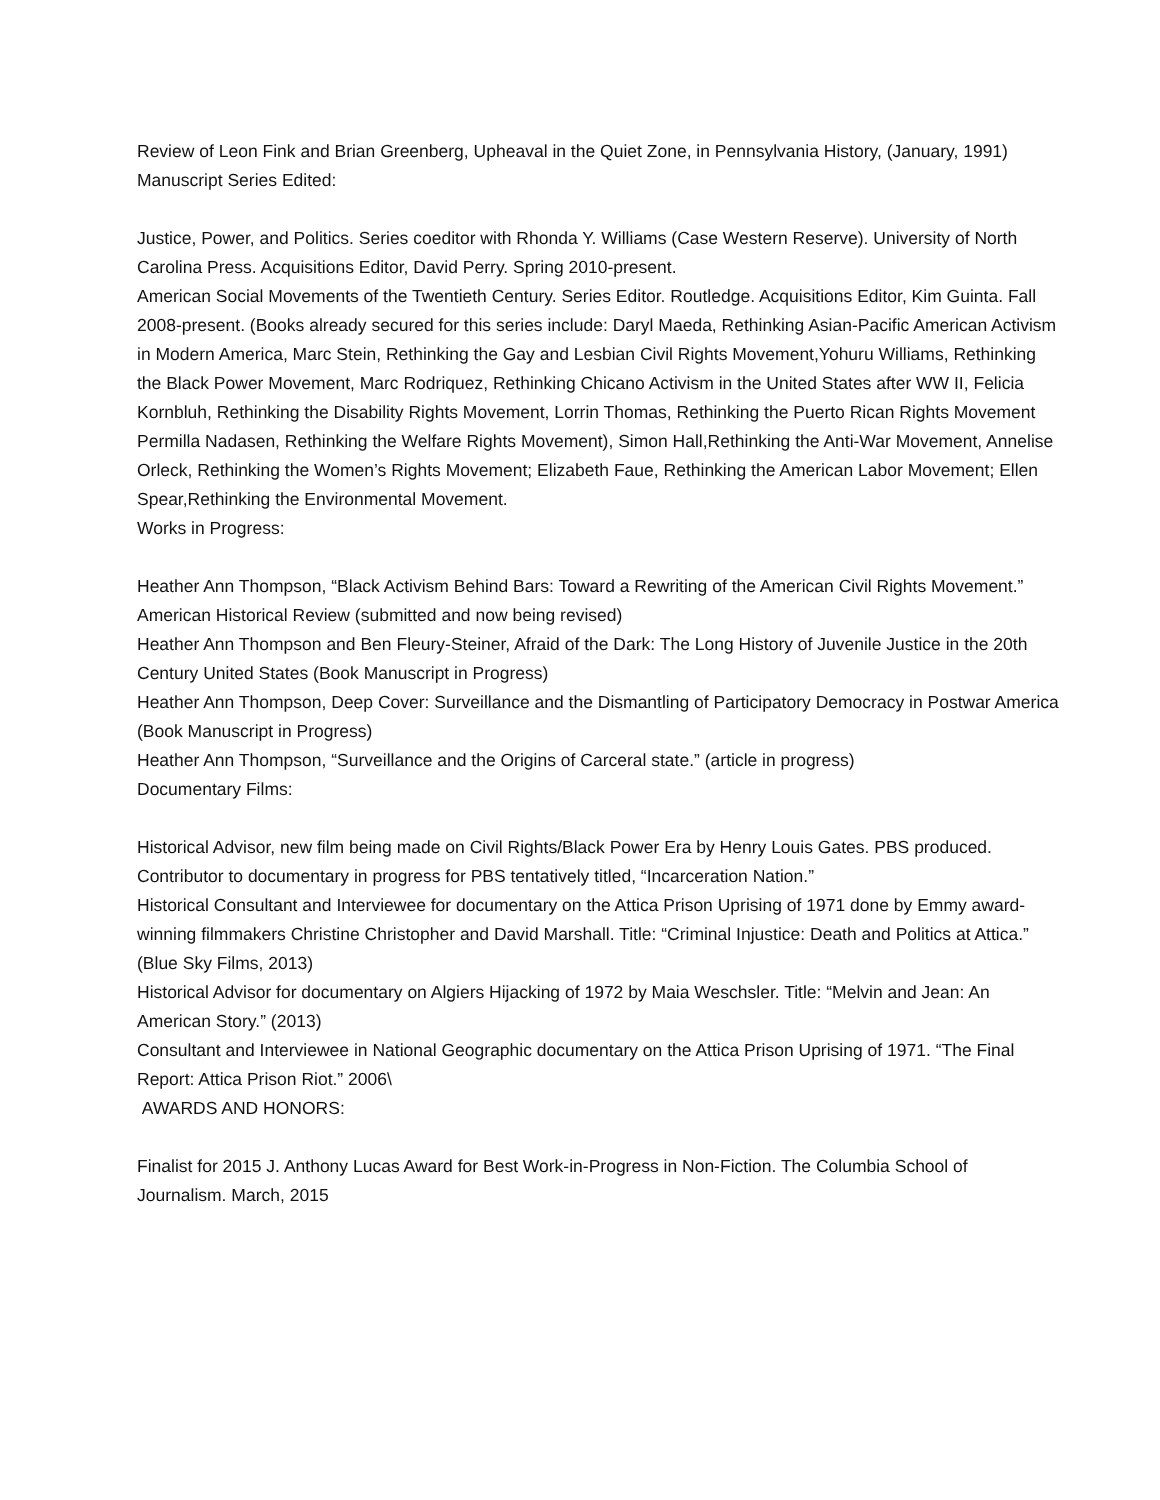Review of Leon Fink and Brian Greenberg, Upheaval in the Quiet Zone, in Pennsylvania History, (January, 1991)
Manuscript Series Edited:
Justice, Power, and Politics. Series coeditor with Rhonda Y. Williams (Case Western Reserve). University of North Carolina Press. Acquisitions Editor, David Perry. Spring 2010-present.
American Social Movements of the Twentieth Century. Series Editor. Routledge. Acquisitions Editor, Kim Guinta. Fall 2008-present. (Books already secured for this series include: Daryl Maeda, Rethinking Asian-Pacific American Activism in Modern America, Marc Stein, Rethinking the Gay and Lesbian Civil Rights Movement,Yohuru Williams, Rethinking the Black Power Movement, Marc Rodriquez, Rethinking Chicano Activism in the United States after WW II, Felicia Kornbluh, Rethinking the Disability Rights Movement, Lorrin Thomas, Rethinking the Puerto Rican Rights Movement Permilla Nadasen, Rethinking the Welfare Rights Movement), Simon Hall,Rethinking the Anti-War Movement, Annelise Orleck, Rethinking the Women’s Rights Movement; Elizabeth Faue, Rethinking the American Labor Movement; Ellen Spear,Rethinking the Environmental Movement.
Works in Progress:
Heather Ann Thompson, “Black Activism Behind Bars: Toward a Rewriting of the American Civil Rights Movement.” American Historical Review (submitted and now being revised)
Heather Ann Thompson and Ben Fleury-Steiner, Afraid of the Dark: The Long History of Juvenile Justice in the 20th Century United States (Book Manuscript in Progress)
Heather Ann Thompson, Deep Cover: Surveillance and the Dismantling of Participatory Democracy in Postwar America (Book Manuscript in Progress)
Heather Ann Thompson, “Surveillance and the Origins of Carceral state.” (article in progress)
Documentary Films:
Historical Advisor, new film being made on Civil Rights/Black Power Era by Henry Louis Gates. PBS produced.
Contributor to documentary in progress for PBS tentatively titled, “Incarceration Nation.”
Historical Consultant and Interviewee for documentary on the Attica Prison Uprising of 1971 done by Emmy award-winning filmmakers Christine Christopher and David Marshall. Title: “Criminal Injustice: Death and Politics at Attica.” (Blue Sky Films, 2013)
Historical Advisor for documentary on Algiers Hijacking of 1972 by Maia Weschsler. Title: “Melvin and Jean: An American Story.” (2013)
Consultant and Interviewee in National Geographic documentary on the Attica Prison Uprising of 1971. “The Final Report: Attica Prison Riot.” 2006\
AWARDS AND HONORS:
Finalist for 2015 J. Anthony Lucas Award for Best Work-in-Progress in Non-Fiction. The Columbia School of Journalism. March, 2015